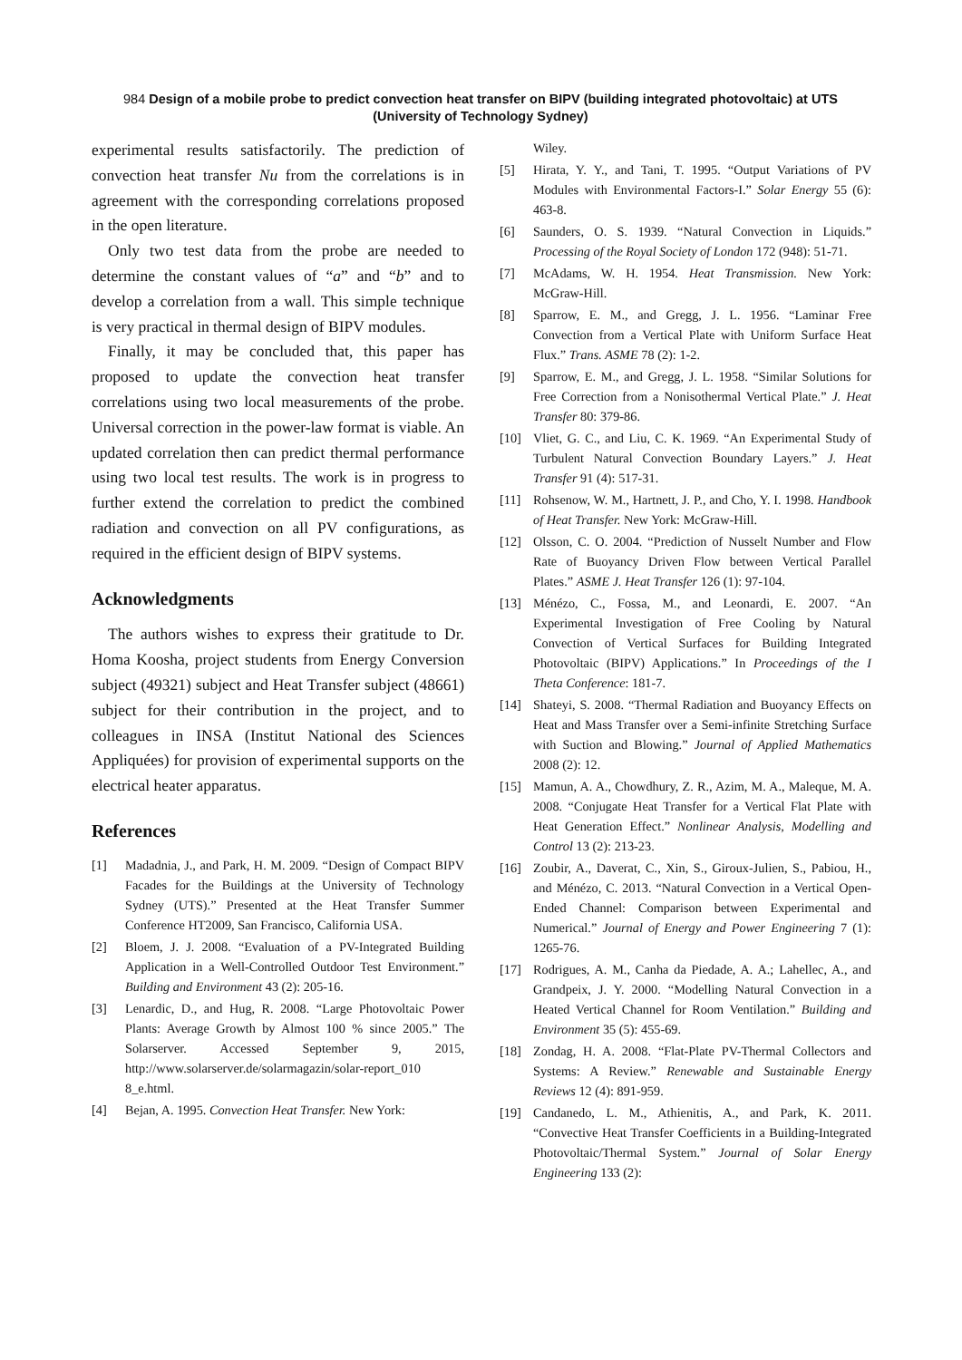984 Design of a mobile probe to predict convection heat transfer on BIPV (building integrated photovoltaic) at UTS (University of Technology Sydney)
experimental results satisfactorily. The prediction of convection heat transfer Nu from the correlations is in agreement with the corresponding correlations proposed in the open literature.
Only two test data from the probe are needed to determine the constant values of “a” and “b” and to develop a correlation from a wall. This simple technique is very practical in thermal design of BIPV modules.
Finally, it may be concluded that, this paper has proposed to update the convection heat transfer correlations using two local measurements of the probe. Universal correction in the power-law format is viable. An updated correlation then can predict thermal performance using two local test results. The work is in progress to further extend the correlation to predict the combined radiation and convection on all PV configurations, as required in the efficient design of BIPV systems.
Acknowledgments
The authors wishes to express their gratitude to Dr. Homa Koosha, project students from Energy Conversion subject (49321) subject and Heat Transfer subject (48661) subject for their contribution in the project, and to colleagues in INSA (Institut National des Sciences Appliquées) for provision of experimental supports on the electrical heater apparatus.
References
[1] Madadnia, J., and Park, H. M. 2009. “Design of Compact BIPV Facades for the Buildings at the University of Technology Sydney (UTS).” Presented at the Heat Transfer Summer Conference HT2009, San Francisco, California USA.
[2] Bloem, J. J. 2008. “Evaluation of a PV-Integrated Building Application in a Well-Controlled Outdoor Test Environment.” Building and Environment 43 (2): 205-16.
[3] Lenardic, D., and Hug, R. 2008. “Large Photovoltaic Power Plants: Average Growth by Almost 100 % since 2005.” The Solarserver. Accessed September 9, 2015, http://www.solarserver.de/solarmagazin/solar-report_010 8_e.html.
[4] Bejan, A. 1995. Convection Heat Transfer. New York:
Wiley.
[5] Hirata, Y. Y., and Tani, T. 1995. “Output Variations of PV Modules with Environmental Factors-I.” Solar Energy 55 (6): 463-8.
[6] Saunders, O. S. 1939. “Natural Convection in Liquids.” Processing of the Royal Society of London 172 (948): 51-71.
[7] McAdams, W. H. 1954. Heat Transmission. New York: McGraw-Hill.
[8] Sparrow, E. M., and Gregg, J. L. 1956. “Laminar Free Convection from a Vertical Plate with Uniform Surface Heat Flux.” Trans. ASME 78 (2): 1-2.
[9] Sparrow, E. M., and Gregg, J. L. 1958. “Similar Solutions for Free Correction from a Nonisothermal Vertical Plate.” J. Heat Transfer 80: 379-86.
[10] Vliet, G. C., and Liu, C. K. 1969. “An Experimental Study of Turbulent Natural Convection Boundary Layers.” J. Heat Transfer 91 (4): 517-31.
[11] Rohsenow, W. M., Hartnett, J. P., and Cho, Y. I. 1998. Handbook of Heat Transfer. New York: McGraw-Hill.
[12] Olsson, C. O. 2004. “Prediction of Nusselt Number and Flow Rate of Buoyancy Driven Flow between Vertical Parallel Plates.” ASME J. Heat Transfer 126 (1): 97-104.
[13] Ménézo, C., Fossa, M., and Leonardi, E. 2007. “An Experimental Investigation of Free Cooling by Natural Convection of Vertical Surfaces for Building Integrated Photovoltaic (BIPV) Applications.” In Proceedings of the I Theta Conference: 181-7.
[14] Shateyi, S. 2008. “Thermal Radiation and Buoyancy Effects on Heat and Mass Transfer over a Semi-infinite Stretching Surface with Suction and Blowing.” Journal of Applied Mathematics 2008 (2): 12.
[15] Mamun, A. A., Chowdhury, Z. R., Azim, M. A., Maleque, M. A. 2008. “Conjugate Heat Transfer for a Vertical Flat Plate with Heat Generation Effect.” Nonlinear Analysis, Modelling and Control 13 (2): 213-23.
[16] Zoubir, A., Daverat, C., Xin, S., Giroux-Julien, S., Pabiou, H., and Ménézo, C. 2013. “Natural Convection in a Vertical Open-Ended Channel: Comparison between Experimental and Numerical.” Journal of Energy and Power Engineering 7 (1): 1265-76.
[17] Rodrigues, A. M., Canha da Piedade, A. A.; Lahellec, A., and Grandpeix, J. Y. 2000. “Modelling Natural Convection in a Heated Vertical Channel for Room Ventilation.” Building and Environment 35 (5): 455-69.
[18] Zondag, H. A. 2008. “Flat-Plate PV-Thermal Collectors and Systems: A Review.” Renewable and Sustainable Energy Reviews 12 (4): 891-959.
[19] Candanedo, L. M., Athienitis, A., and Park, K. 2011. “Convective Heat Transfer Coefficients in a Building-Integrated Photovoltaic/Thermal System.” Journal of Solar Energy Engineering 133 (2):